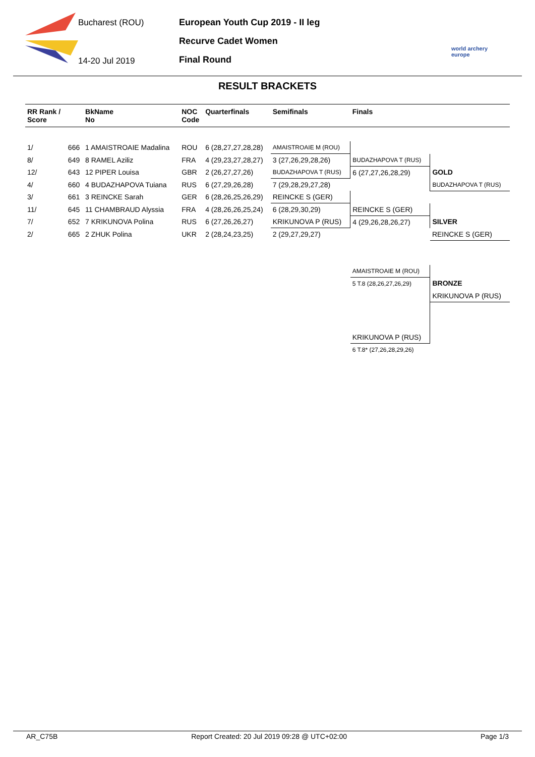Bucharest (ROU)
14-20 Jul 2019
European Youth Cup 2019 - II leg
Recurve Cadet Women
Final Round
world archery
europe
RESULT BRACKETS
| RR Rank / Score | | BkName No | NOC Code | Quarterfinals | Semifinals | Finals | |
| --- | --- | --- | --- | --- | --- | --- | --- |
| 1/ | 666 | 1 AMAISTROAIE Madalina | ROU | 6 (28,27,27,28,28) | AMAISTROAIE M (ROU) | | |
| 8/ | 649 | 8 RAMEL Aziliz | FRA | 4 (29,23,27,28,27) | 3 (27,26,29,28,26) | BUDAZHAPOVA T (RUS) | |
| 12/ | 643 | 12 PIPER Louisa | GBR | 2 (26,27,27,26) | BUDAZHAPOVA T (RUS) | 6 (27,27,26,28,29) | GOLD |
| 4/ | 660 | 4 BUDAZHAPOVA Tuiana | RUS | 6 (27,29,26,28) | 7 (29,28,29,27,28) | | BUDAZHAPOVA T (RUS) |
| 3/ | 661 | 3 REINCKE Sarah | GER | 6 (28,26,25,26,29) | REINCKE S (GER) | | |
| 11/ | 645 | 11 CHAMBRAUD Alyssia | FRA | 4 (28,26,26,25,24) | 6 (28,29,30,29) | REINCKE S (GER) | |
| 7/ | 652 | 7 KRIKUNOVA Polina | RUS | 6 (27,26,26,27) | KRIKUNOVA P (RUS) | 4 (29,26,28,26,27) | SILVER |
| 2/ | 665 | 2 ZHUK Polina | UKR | 2 (28,24,23,25) | 2 (29,27,29,27) | | REINCKE S (GER) |
| | | | | | | AMAISTROAIE M (ROU) | |
| | | | | | | 5 T.8 (28,26,27,26,29) | BRONZE |
| | | | | | | | KRIKUNOVA P (RUS) |
| | | | | | | KRIKUNOVA P (RUS) | |
| | | | | | | 6 T.8* (27,26,28,29,26) | |
AR_C75B Report Created: 20 Jul 2019 09:28 @ UTC+02:00 Page 1/3